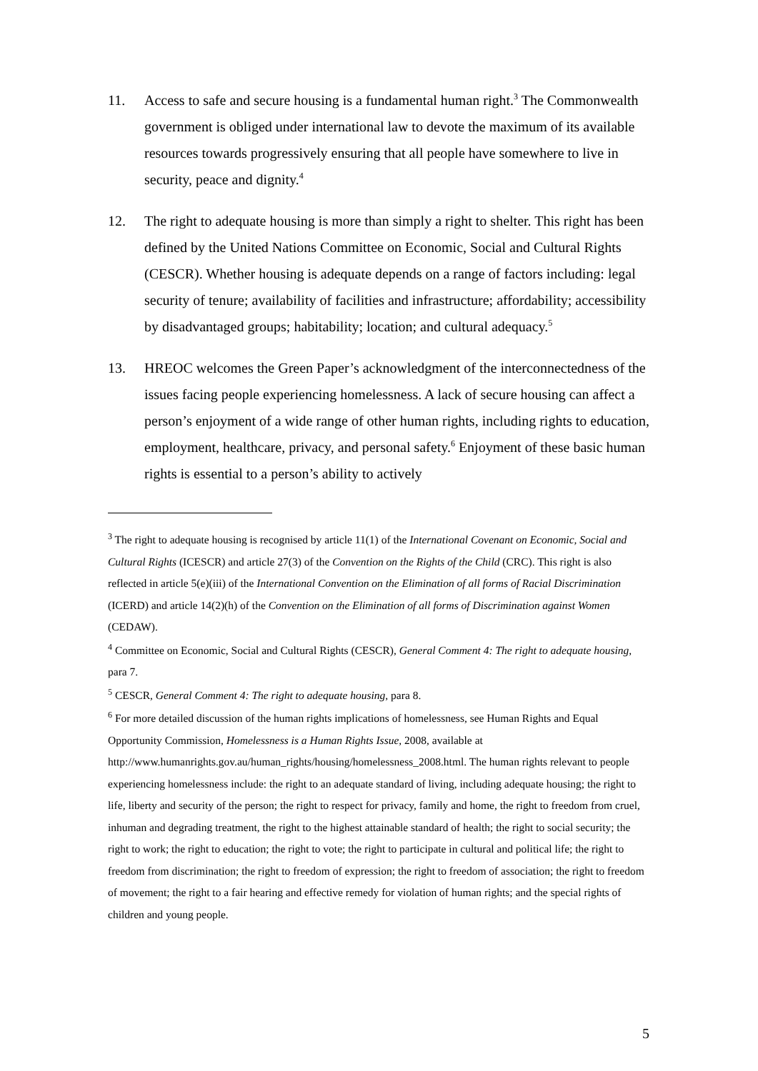11. Access to safe and secure housing is a fundamental human right.<sup>3</sup> The Commonwealth government is obliged under international law to devote the maximum of its available resources towards progressively ensuring that all people have somewhere to live in security, peace and dignity.<sup>4</sup>
12. The right to adequate housing is more than simply a right to shelter. This right has been defined by the United Nations Committee on Economic, Social and Cultural Rights (CESCR). Whether housing is adequate depends on a range of factors including: legal security of tenure; availability of facilities and infrastructure; affordability; accessibility by disadvantaged groups; habitability; location; and cultural adequacy.<sup>5</sup>
13. HREOC welcomes the Green Paper’s acknowledgment of the interconnectedness of the issues facing people experiencing homelessness. A lack of secure housing can affect a person’s enjoyment of a wide range of other human rights, including rights to education, employment, healthcare, privacy, and personal safety.<sup>6</sup> Enjoyment of these basic human rights is essential to a person’s ability to actively
<sup>3</sup> The right to adequate housing is recognised by article 11(1) of the International Covenant on Economic, Social and Cultural Rights (ICESCR) and article 27(3) of the Convention on the Rights of the Child (CRC). This right is also reflected in article 5(e)(iii) of the International Convention on the Elimination of all forms of Racial Discrimination (ICERD) and article 14(2)(h) of the Convention on the Elimination of all forms of Discrimination against Women (CEDAW).
<sup>4</sup> Committee on Economic, Social and Cultural Rights (CESCR), General Comment 4: The right to adequate housing, para 7.
<sup>5</sup> CESCR, General Comment 4: The right to adequate housing, para 8.
<sup>6</sup> For more detailed discussion of the human rights implications of homelessness, see Human Rights and Equal Opportunity Commission, Homelessness is a Human Rights Issue, 2008, available at http://www.humanrights.gov.au/human_rights/housing/homelessness_2008.html. The human rights relevant to people experiencing homelessness include: the right to an adequate standard of living, including adequate housing; the right to life, liberty and security of the person; the right to respect for privacy, family and home, the right to freedom from cruel, inhuman and degrading treatment, the right to the highest attainable standard of health; the right to social security; the right to work; the right to education; the right to vote; the right to participate in cultural and political life; the right to freedom from discrimination; the right to freedom of expression; the right to freedom of association; the right to freedom of movement; the right to a fair hearing and effective remedy for violation of human rights; and the special rights of children and young people.
5